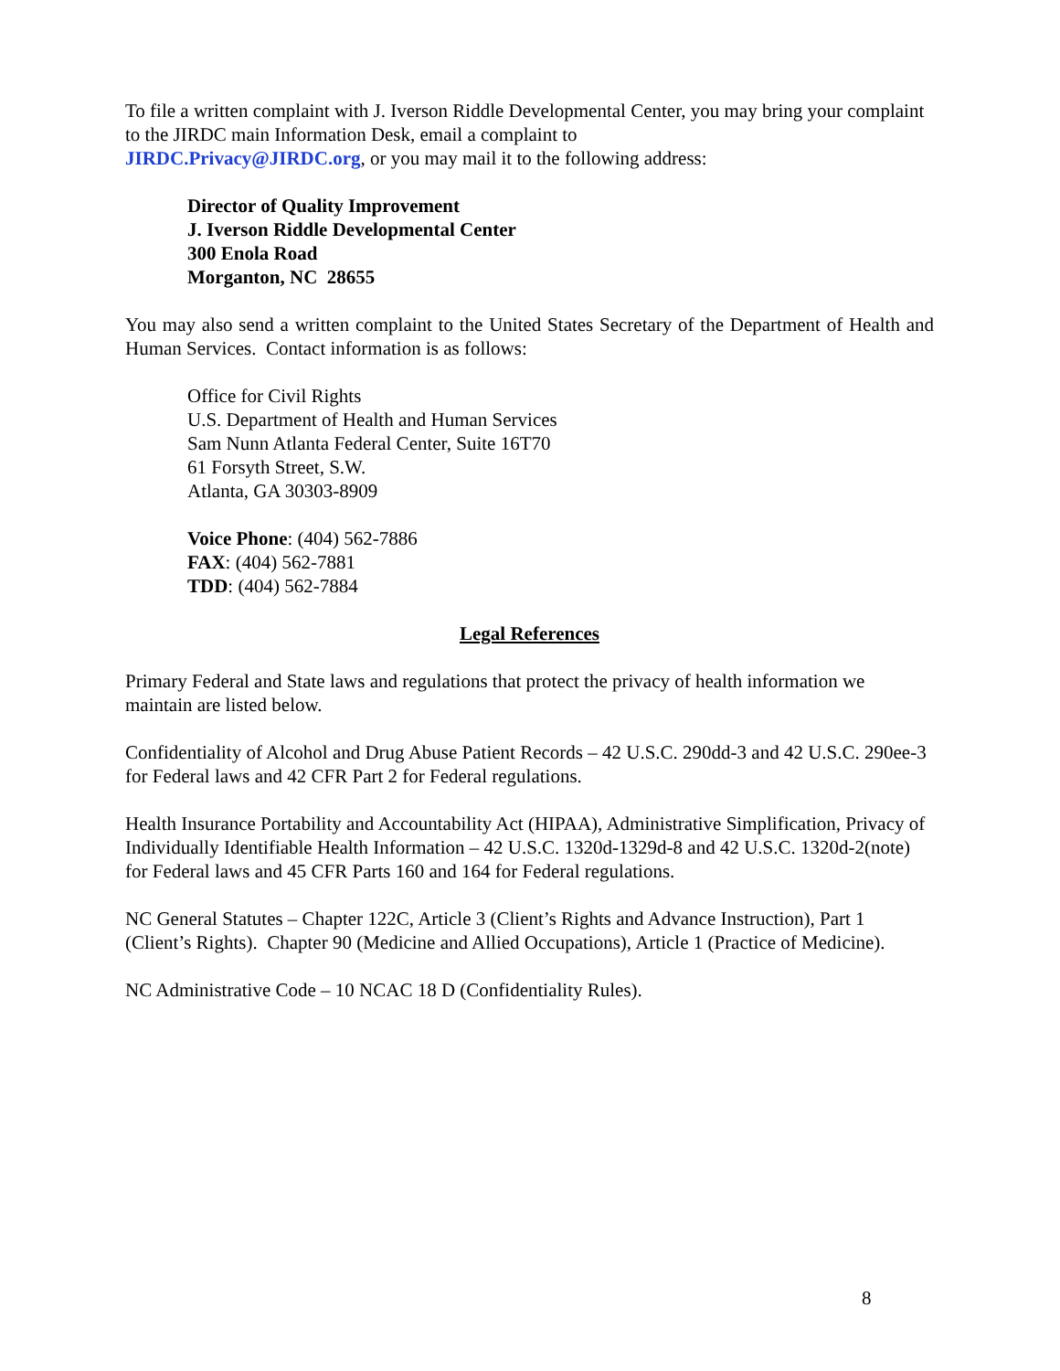To file a written complaint with J. Iverson Riddle Developmental Center, you may bring your complaint to the JIRDC main Information Desk, email a complaint to
JIRDC.Privacy@JIRDC.org, or you may mail it to the following address:
Director of Quality Improvement
J. Iverson Riddle Developmental Center
300 Enola Road
Morganton, NC 28655
You may also send a written complaint to the United States Secretary of the Department of Health and Human Services. Contact information is as follows:
Office for Civil Rights
U.S. Department of Health and Human Services
Sam Nunn Atlanta Federal Center, Suite 16T70
61 Forsyth Street, S.W.
Atlanta, GA 30303-8909
Voice Phone: (404) 562-7886
FAX: (404) 562-7881
TDD: (404) 562-7884
Legal References
Primary Federal and State laws and regulations that protect the privacy of health information we maintain are listed below.
Confidentiality of Alcohol and Drug Abuse Patient Records – 42 U.S.C. 290dd-3 and 42 U.S.C. 290ee-3 for Federal laws and 42 CFR Part 2 for Federal regulations.
Health Insurance Portability and Accountability Act (HIPAA), Administrative Simplification, Privacy of Individually Identifiable Health Information – 42 U.S.C. 1320d-1329d-8 and 42 U.S.C. 1320d-2(note) for Federal laws and 45 CFR Parts 160 and 164 for Federal regulations.
NC General Statutes – Chapter 122C, Article 3 (Client’s Rights and Advance Instruction), Part 1 (Client’s Rights). Chapter 90 (Medicine and Allied Occupations), Article 1 (Practice of Medicine).
NC Administrative Code – 10 NCAC 18 D (Confidentiality Rules).
8